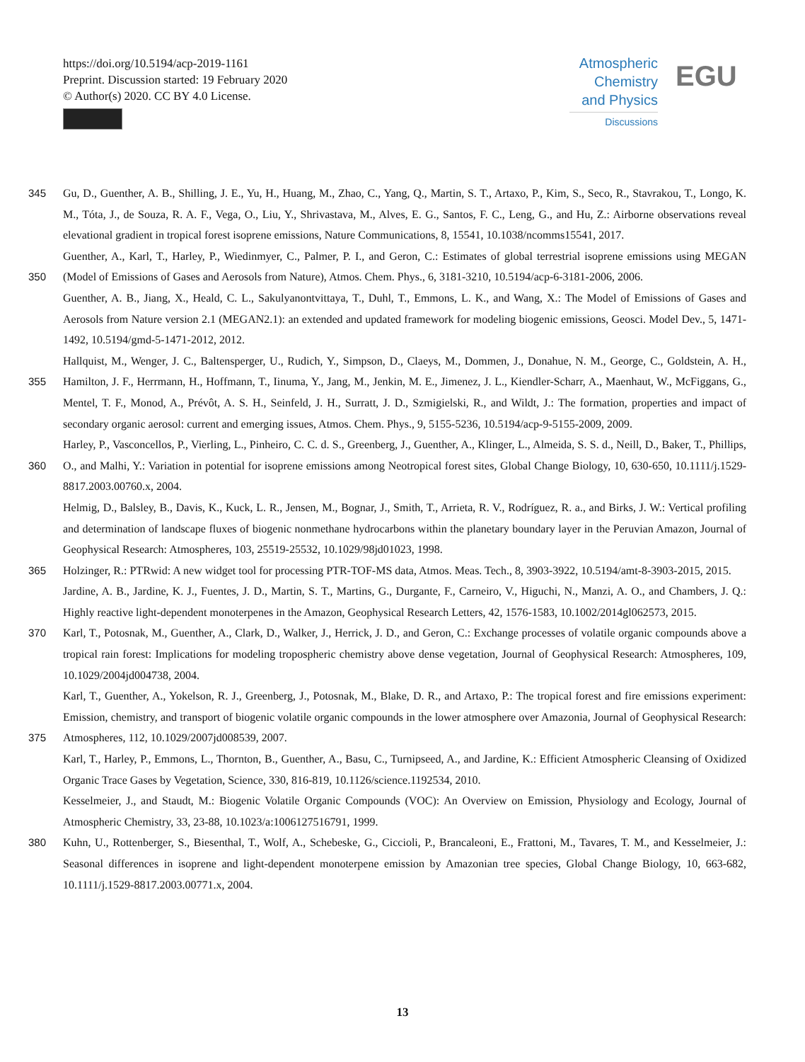https://doi.org/10.5194/acp-2019-1161
Preprint. Discussion started: 19 February 2020
© Author(s) 2020. CC BY 4.0 License.
Atmospheric
Chemistry
and Physics
Discussions
EGU
345 Gu, D., Guenther, A. B., Shilling, J. E., Yu, H., Huang, M., Zhao, C., Yang, Q., Martin, S. T., Artaxo, P., Kim, S., Seco, R., Stavrakou, T., Longo, K. M., Tóta, J., de Souza, R. A. F., Vega, O., Liu, Y., Shrivastava, M., Alves, E. G., Santos, F. C., Leng, G., and Hu, Z.: Airborne observations reveal elevational gradient in tropical forest isoprene emissions, Nature Communications, 8, 15541, 10.1038/ncomms15541, 2017.
350 Guenther, A., Karl, T., Harley, P., Wiedinmyer, C., Palmer, P. I., and Geron, C.: Estimates of global terrestrial isoprene emissions using MEGAN (Model of Emissions of Gases and Aerosols from Nature), Atmos. Chem. Phys., 6, 3181-3210, 10.5194/acp-6-3181-2006, 2006.
Guenther, A. B., Jiang, X., Heald, C. L., Sakulyanontvittaya, T., Duhl, T., Emmons, L. K., and Wang, X.: The Model of Emissions of Gases and Aerosols from Nature version 2.1 (MEGAN2.1): an extended and updated framework for modeling biogenic emissions, Geosci. Model Dev., 5, 1471-1492, 10.5194/gmd-5-1471-2012, 2012.
355 Hallquist, M., Wenger, J. C., Baltensperger, U., Rudich, Y., Simpson, D., Claeys, M., Dommen, J., Donahue, N. M., George, C., Goldstein, A. H., Hamilton, J. F., Herrmann, H., Hoffmann, T., Iinuma, Y., Jang, M., Jenkin, M. E., Jimenez, J. L., Kiendler-Scharr, A., Maenhaut, W., McFiggans, G., Mentel, T. F., Monod, A., Prévôt, A. S. H., Seinfeld, J. H., Surratt, J. D., Szmigielski, R., and Wildt, J.: The formation, properties and impact of secondary organic aerosol: current and emerging issues, Atmos. Chem. Phys., 9, 5155-5236, 10.5194/acp-9-5155-2009, 2009.
360 Harley, P., Vasconcellos, P., Vierling, L., Pinheiro, C. C. d. S., Greenberg, J., Guenther, A., Klinger, L., Almeida, S. S. d., Neill, D., Baker, T., Phillips, O., and Malhi, Y.: Variation in potential for isoprene emissions among Neotropical forest sites, Global Change Biology, 10, 630-650, 10.1111/j.1529-8817.2003.00760.x, 2004.
Helmig, D., Balsley, B., Davis, K., Kuck, L. R., Jensen, M., Bognar, J., Smith, T., Arrieta, R. V., Rodríguez, R. a., and Birks, J. W.: Vertical profiling and determination of landscape fluxes of biogenic nonmethane hydrocarbons within the planetary boundary layer in the Peruvian Amazon, Journal of Geophysical Research: Atmospheres, 103, 25519-25532, 10.1029/98jd01023, 1998.
365 Holzinger, R.: PTRwid: A new widget tool for processing PTR-TOF-MS data, Atmos. Meas. Tech., 8, 3903-3922, 10.5194/amt-8-3903-2015, 2015.
Jardine, A. B., Jardine, K. J., Fuentes, J. D., Martin, S. T., Martins, G., Durgante, F., Carneiro, V., Higuchi, N., Manzi, A. O., and Chambers, J. Q.: Highly reactive light-dependent monoterpenes in the Amazon, Geophysical Research Letters, 42, 1576-1583, 10.1002/2014gl062573, 2015.
370 Karl, T., Potosnak, M., Guenther, A., Clark, D., Walker, J., Herrick, J. D., and Geron, C.: Exchange processes of volatile organic compounds above a tropical rain forest: Implications for modeling tropospheric chemistry above dense vegetation, Journal of Geophysical Research: Atmospheres, 109, 10.1029/2004jd004738, 2004.
375 Karl, T., Guenther, A., Yokelson, R. J., Greenberg, J., Potosnak, M., Blake, D. R., and Artaxo, P.: The tropical forest and fire emissions experiment: Emission, chemistry, and transport of biogenic volatile organic compounds in the lower atmosphere over Amazonia, Journal of Geophysical Research: Atmospheres, 112, 10.1029/2007jd008539, 2007.
Karl, T., Harley, P., Emmons, L., Thornton, B., Guenther, A., Basu, C., Turnipseed, A., and Jardine, K.: Efficient Atmospheric Cleansing of Oxidized Organic Trace Gases by Vegetation, Science, 330, 816-819, 10.1126/science.1192534, 2010.
Kesselmeier, J., and Staudt, M.: Biogenic Volatile Organic Compounds (VOC): An Overview on Emission, Physiology and Ecology, Journal of Atmospheric Chemistry, 33, 23-88, 10.1023/a:1006127516791, 1999.
380 Kuhn, U., Rottenberger, S., Biesenthal, T., Wolf, A., Schebeske, G., Ciccioli, P., Brancaleoni, E., Frattoni, M., Tavares, T. M., and Kesselmeier, J.: Seasonal differences in isoprene and light-dependent monoterpene emission by Amazonian tree species, Global Change Biology, 10, 663-682, 10.1111/j.1529-8817.2003.00771.x, 2004.
13